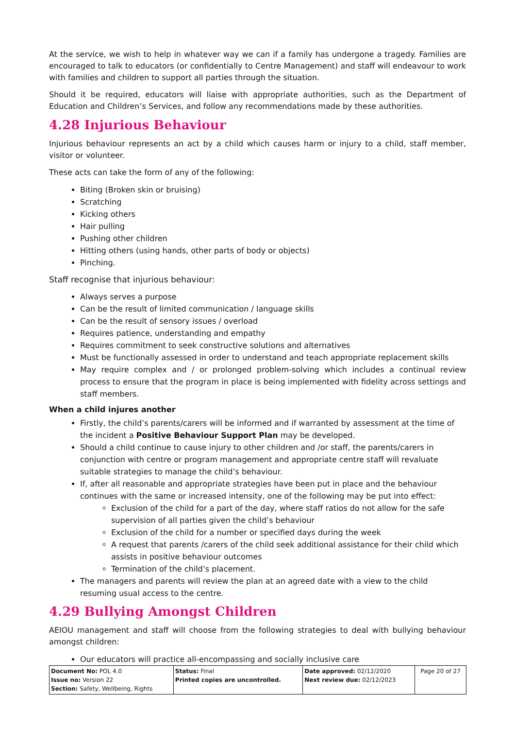At the service, we wish to help in whatever way we can if a family has undergone a tragedy. Families are encouraged to talk to educators (or confidentially to Centre Management) and staff will endeavour to work with families and children to support all parties through the situation.
Should it be required, educators will liaise with appropriate authorities, such as the Department of Education and Children’s Services, and follow any recommendations made by these authorities.
4.28 Injurious Behaviour
Injurious behaviour represents an act by a child which causes harm or injury to a child, staff member, visitor or volunteer.
These acts can take the form of any of the following:
Biting (Broken skin or bruising)
Scratching
Kicking others
Hair pulling
Pushing other children
Hitting others (using hands, other parts of body or objects)
Pinching.
Staff recognise that injurious behaviour:
Always serves a purpose
Can be the result of limited communication / language skills
Can be the result of sensory issues / overload
Requires patience, understanding and empathy
Requires commitment to seek constructive solutions and alternatives
Must be functionally assessed in order to understand and teach appropriate replacement skills
May require complex and / or prolonged problem-solving which includes a continual review process to ensure that the program in place is being implemented with fidelity across settings and staff members.
When a child injures another
Firstly, the child’s parents/carers will be informed and if warranted by assessment at the time of the incident a Positive Behaviour Support Plan may be developed.
Should a child continue to cause injury to other children and /or staff, the parents/carers in conjunction with centre or program management and appropriate centre staff will revaluate suitable strategies to manage the child’s behaviour.
If, after all reasonable and appropriate strategies have been put in place and the behaviour continues with the same or increased intensity, one of the following may be put into effect:
Exclusion of the child for a part of the day, where staff ratios do not allow for the safe supervision of all parties given the child’s behaviour
Exclusion of the child for a number or specified days during the week
A request that parents /carers of the child seek additional assistance for their child which assists in positive behaviour outcomes
Termination of the child’s placement.
The managers and parents will review the plan at an agreed date with a view to the child resuming usual access to the centre.
4.29 Bullying Amongst Children
AEIOU management and staff will choose from the following strategies to deal with bullying behaviour amongst children:
Our educators will practice all-encompassing and socially inclusive care
| Document No: POL 4.0 Issue no: Version 22 Section: Safety, Wellbeing, Rights | Status: Final Printed copies are uncontrolled. | Date approved: 02/12/2020 Next review due: 02/12/2023 | Page 20 of 27 |